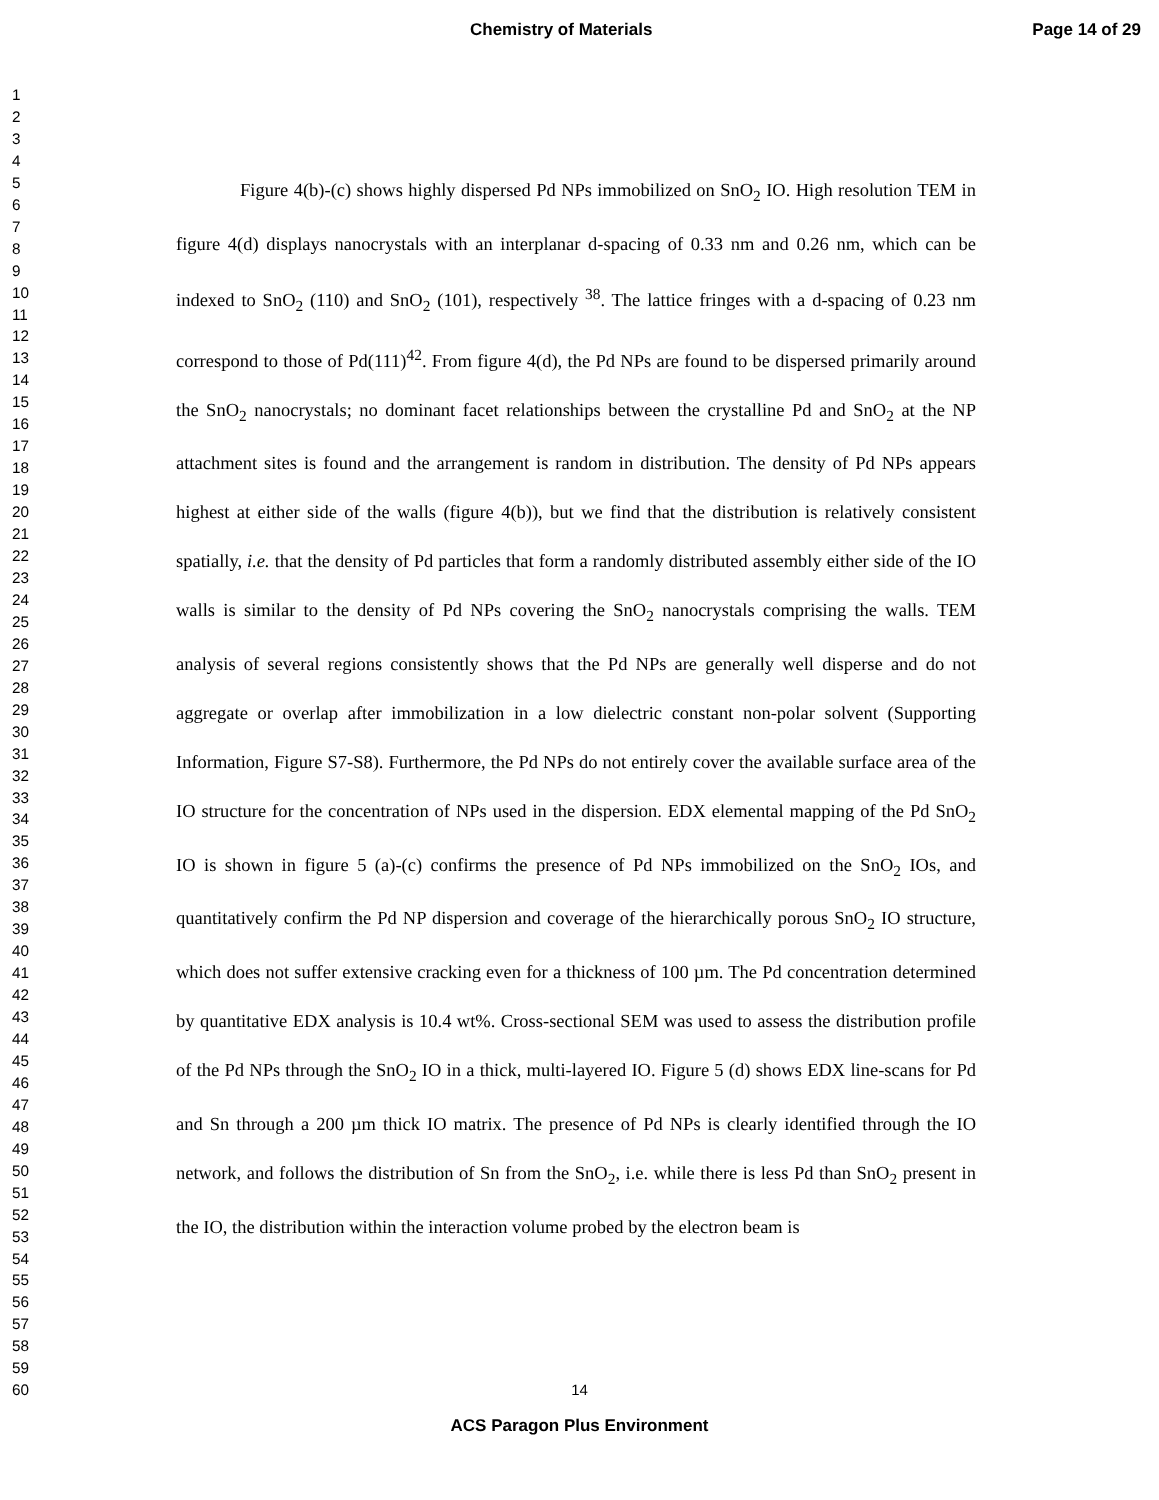Chemistry of Materials Page 14 of 29
1
2
3
4
5
6
7
8
9
10
11
12
13
14
15
16
17
18
19
20
21
22
23
24
25
26
27
28
29
30
31
32
33
34
35
36
37
38
39
40
41
42
43
44
45
46
47
48
49
50
51
52
53
54
55
56
57
58
59
60
Figure 4(b)-(c) shows highly dispersed Pd NPs immobilized on SnO<sub>2</sub> IO. High resolution TEM in figure 4(d) displays nanocrystals with an interplanar d-spacing of 0.33 nm and 0.26 nm, which can be indexed to SnO<sub>2</sub> (110) and SnO<sub>2</sub> (101), respectively <sup>38</sup>. The lattice fringes with a d-spacing of 0.23 nm correspond to those of Pd(111)<sup>42</sup>. From figure 4(d), the Pd NPs are found to be dispersed primarily around the SnO<sub>2</sub> nanocrystals; no dominant facet relationships between the crystalline Pd and SnO<sub>2</sub> at the NP attachment sites is found and the arrangement is random in distribution. The density of Pd NPs appears highest at either side of the walls (figure 4(b)), but we find that the distribution is relatively consistent spatially, i.e. that the density of Pd particles that form a randomly distributed assembly either side of the IO walls is similar to the density of Pd NPs covering the SnO<sub>2</sub> nanocrystals comprising the walls. TEM analysis of several regions consistently shows that the Pd NPs are generally well disperse and do not aggregate or overlap after immobilization in a low dielectric constant non-polar solvent (Supporting Information, Figure S7-S8). Furthermore, the Pd NPs do not entirely cover the available surface area of the IO structure for the concentration of NPs used in the dispersion. EDX elemental mapping of the Pd SnO<sub>2</sub> IO is shown in figure 5 (a)-(c) confirms the presence of Pd NPs immobilized on the SnO<sub>2</sub> IOs, and quantitatively confirm the Pd NP dispersion and coverage of the hierarchically porous SnO<sub>2</sub> IO structure, which does not suffer extensive cracking even for a thickness of 100 µm. The Pd concentration determined by quantitative EDX analysis is 10.4 wt%. Cross-sectional SEM was used to assess the distribution profile of the Pd NPs through the SnO<sub>2</sub> IO in a thick, multi-layered IO. Figure 5 (d) shows EDX line-scans for Pd and Sn through a 200 µm thick IO matrix. The presence of Pd NPs is clearly identified through the IO network, and follows the distribution of Sn from the SnO<sub>2</sub>, i.e. while there is less Pd than SnO<sub>2</sub> present in the IO, the distribution within the interaction volume probed by the electron beam is
14
ACS Paragon Plus Environment